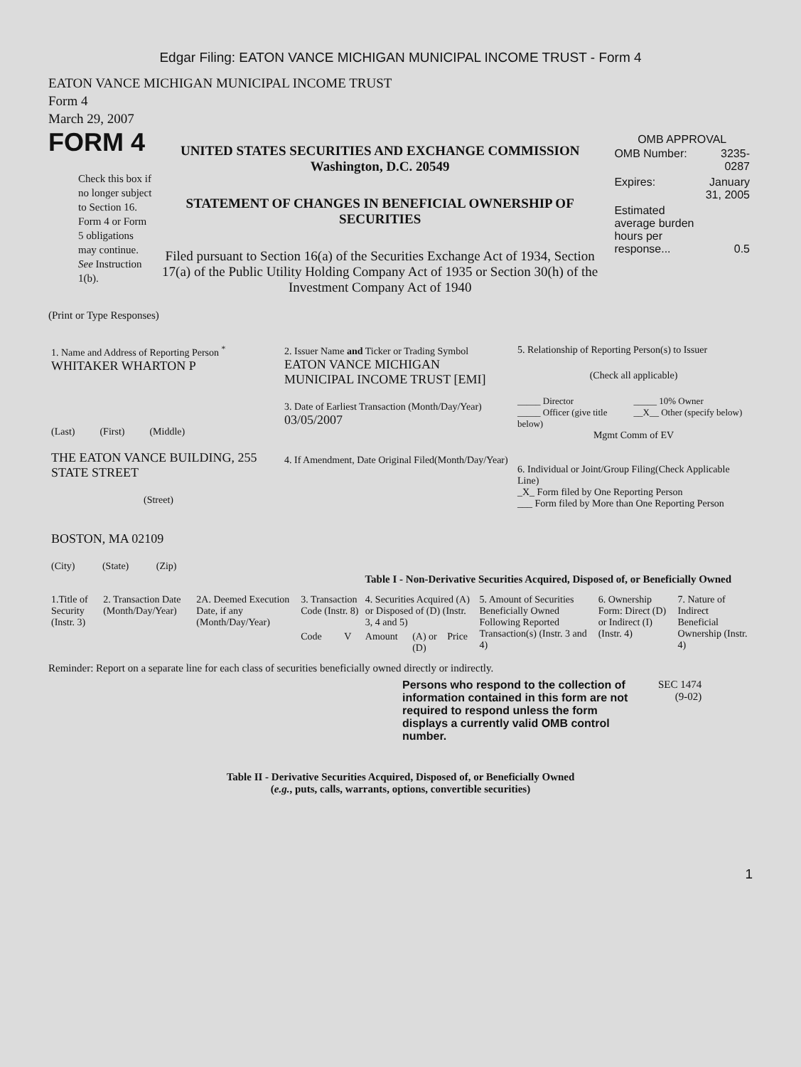Edgar Filing: EATON VANCE MICHIGAN MUNICIPAL INCOME TRUST - Form 4
EATON VANCE MICHIGAN MUNICIPAL INCOME TRUST
Form 4
March 29, 2007
FORM 4
Check this box if no longer subject to Section 16. Form 4 or Form 5 obligations may continue. See Instruction 1(b).
UNITED STATES SECURITIES AND EXCHANGE COMMISSION
Washington, D.C. 20549
STATEMENT OF CHANGES IN BENEFICIAL OWNERSHIP OF SECURITIES
Filed pursuant to Section 16(a) of the Securities Exchange Act of 1934, Section 17(a) of the Public Utility Holding Company Act of 1935 or Section 30(h) of the Investment Company Act of 1940
OMB APPROVAL
| OMB Number: | 3235-0287 |
| Expires: | January 31, 2005 |
| Estimated average burden hours per response... | 0.5 |
(Print or Type Responses)
| 1. Name and Address of Reporting Person <sup>*</sup> WHITAKER WHARTON P (Last) (First) (Middle) THE EATON VANCE BUILDING, 255 STATE STREET (Street) BOSTON, MA 02109 (City) (State) (Zip) | 2. Issuer Name and Ticker or Trading Symbol EATON VANCE MICHIGAN MUNICIPAL INCOME TRUST [EMI] 3. Date of Earliest Transaction (Month/Day/Year) 03/05/2007 4. If Amendment, Date Original Filed(Month/Day/Year) | 5. Relationship of Reporting Person(s) to Issuer (Check all applicable) _____ Director _____ Officer (give title below) _____ 10% Owner __X__ Other (specify below) Mgmt Comm of EV 6. Individual or Joint/Group Filing(Check Applicable Line) _X_ Form filed by One Reporting Person ___ Form filed by More than One Reporting Person |
Table I - Non-Derivative Securities Acquired, Disposed of, or Beneficially Owned
| 1.Title of Security (Instr. 3) | 2. Transaction Date (Month/Day/Year) | 2A. Deemed Execution Date, if any (Month/Day/Year) | 3. Transaction Code (Instr. 8) | | 4. Securities Acquired (A) or Disposed of (D) (Instr. 3, 4 and 5) | | | 5. Amount of Securities Beneficially Owned Following Reported Transaction(s) (Instr. 3 and 4) | 6. Ownership Form: Direct (D) or Indirect (I) (Instr. 4) | 7. Nature of Indirect Beneficial Ownership (Instr. 4) |
| --- | --- | --- | --- | --- | --- | --- | --- | --- | --- | --- |
| | | | Code | V | Amount | (A) or (D) | Price | | | |
Reminder: Report on a separate line for each class of securities beneficially owned directly or indirectly.
Persons who respond to the collection of information contained in this form are not required to respond unless the form displays a currently valid OMB control number.
SEC 1474
(9-02)
Table II - Derivative Securities Acquired, Disposed of, or Beneficially Owned
(e.g., puts, calls, warrants, options, convertible securities)
1